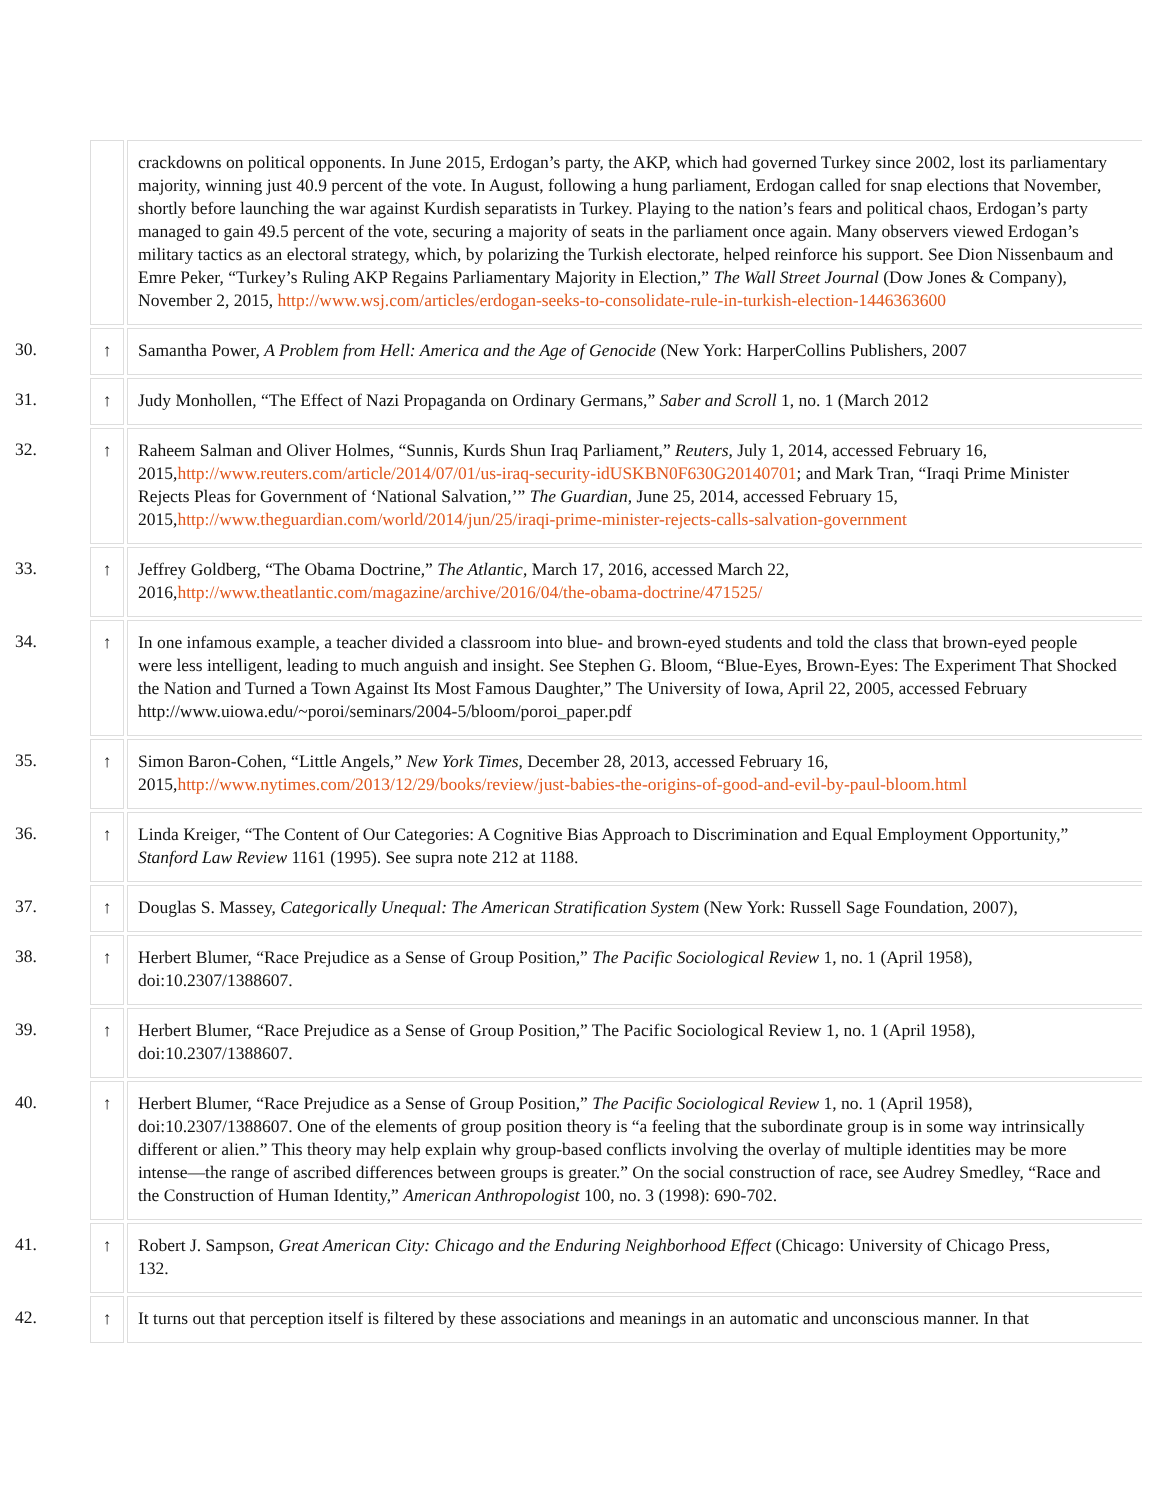| | | crackdowns on political opponents. In June 2015, Erdogan’s party, the AKP, which had governed Turkey since 2002, lost its parliamentary majority, winning just 40.9 percent of the vote. In August, following a hung parliament, Erdogan called for snap elections that November, shortly before launching the war against Kurdish separatists in Turkey. Playing to the nation’s fears and political chaos, Erdogan’s party managed to gain 49.5 percent of the vote, securing a majority of seats in the parliament once again. Many observers viewed Erdogan’s military tactics as an electoral strategy, which, by polarizing the Turkish electorate, helped reinforce his support. See Dion Nissenbaum and Emre Peker, “Turkey’s Ruling AKP Regains Parliamentary Majority in Election,” The Wall Street Journal (Dow Jones & Company), November 2, 2015, http://www.wsj.com/articles/erdogan-seeks-to-consolidate-rule-in-turkish-election-1446363600 |
| 30. | ↑ | Samantha Power, A Problem from Hell: America and the Age of Genocide (New York: HarperCollins Publishers, 2007 |
| 31. | ↑ | Judy Monhollen, “The Effect of Nazi Propaganda on Ordinary Germans,” Saber and Scroll 1, no. 1 (March 2012 |
| 32. | ↑ | Raheem Salman and Oliver Holmes, “Sunnis, Kurds Shun Iraq Parliament,” Reuters , July 1, 2014, accessed February 16, 2015, http://www.reuters.com/article/2014/07/01/us-iraq-security-idUSKBN0F630G20140701 ; and Mark Tran, “Iraqi Prime Minister Rejects Pleas for Government of ‘National Salvation,’” The Guardian , June 25, 2014, accessed February 15, 2015, http://www.theguardian.com/world/2014/jun/25/iraqi-prime-minister-rejects-calls-salvation-government |
| 33. | ↑ | Jeffrey Goldberg, “The Obama Doctrine,” The Atlantic , March 17, 2016, accessed March 22, 2016, http://www.theatlantic.com/magazine/archive/2016/04/the-obama-doctrine/471525/ |
| 34. | ↑ | In one infamous example, a teacher divided a classroom into blue- and brown-eyed students and told the class that brown-eyed people were less intelligent, leading to much anguish and insight. See Stephen G. Bloom, “Blue-Eyes, Brown-Eyes: The Experiment That Shocked the Nation and Turned a Town Against Its Most Famous Daughter,” The University of Iowa, April 22, 2005, accessed February http://www.uiowa.edu/~poroi/seminars/2004-5/bloom/poroi_paper.pdf |
| 35. | ↑ | Simon Baron-Cohen, “Little Angels,” New York Times , December 28, 2013, accessed February 16, 2015, http://www.nytimes.com/2013/12/29/books/review/just-babies-the-origins-of-good-and-evil-by-paul-bloom.html |
| 36. | ↑ | Linda Kreiger, “The Content of Our Categories: A Cognitive Bias Approach to Discrimination and Equal Employment Opportunity,” Stanford Law Review 1161 (1995). See supra note 212 at 1188. |
| 37. | ↑ | Douglas S. Massey, Categorically Unequal: The American Stratification System (New York: Russell Sage Foundation, 2007), |
| 38. | ↑ | Herbert Blumer, “Race Prejudice as a Sense of Group Position,” The Pacific Sociological Review 1, no. 1 (April 1958), doi:10.2307/1388607. |
| 39. | ↑ | Herbert Blumer, “Race Prejudice as a Sense of Group Position,” The Pacific Sociological Review 1, no. 1 (April 1958), doi:10.2307/1388607. |
| 40. | ↑ | Herbert Blumer, “Race Prejudice as a Sense of Group Position,” The Pacific Sociological Review 1, no. 1 (April 1958), doi:10.2307/1388607. One of the elements of group position theory is “a feeling that the subordinate group is in some way intrinsically different or alien.” This theory may help explain why group-based conflicts involving the overlay of multiple identities may be more intense—the range of ascribed differences between groups is greater.” On the social construction of race, see Audrey Smedley, “Race and the Construction of Human Identity,” American Anthropologist 100, no. 3 (1998): 690-702. |
| 41. | ↑ | Robert J. Sampson, Great American City: Chicago and the Enduring Neighborhood Effect (Chicago: University of Chicago Press, 132. |
| 42. | ↑ | It turns out that perception itself is filtered by these associations and meanings in an automatic and unconscious manner. In that |